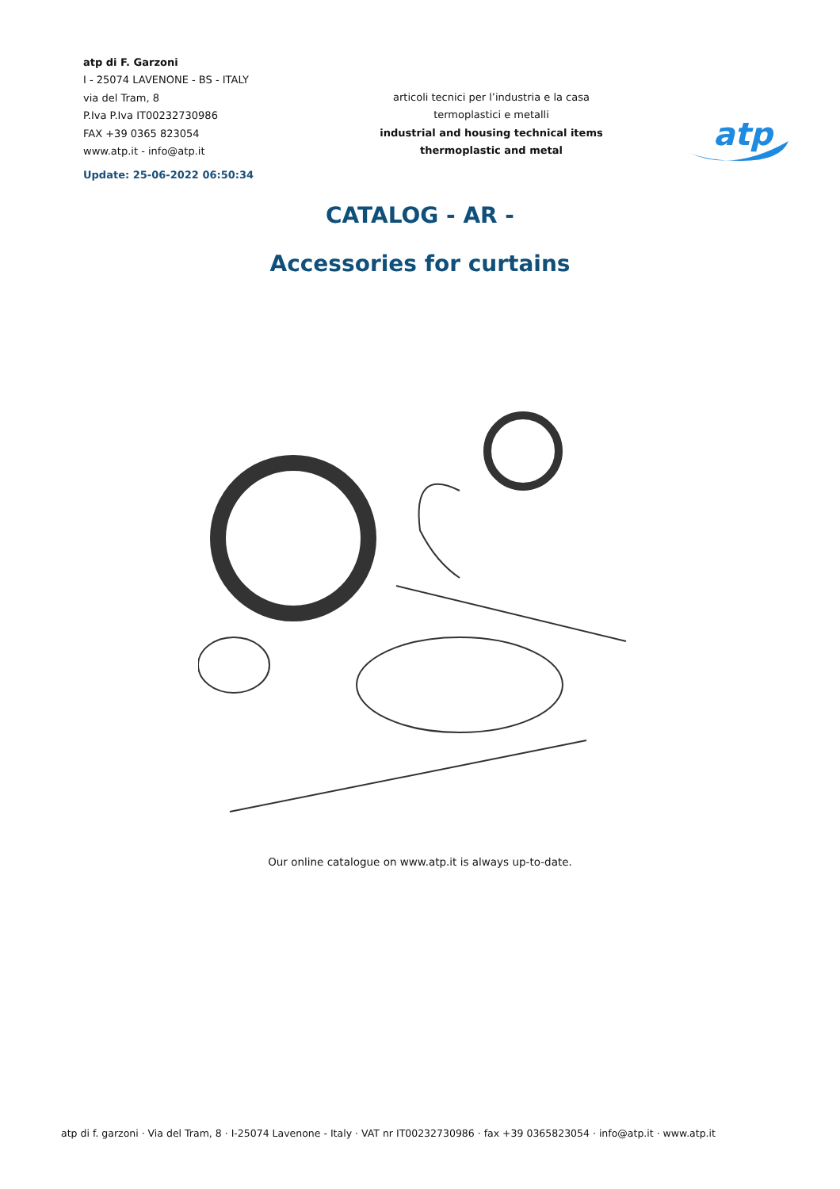atp di F. Garzoni
I - 25074 LAVENONE - BS - ITALY
via del Tram, 8
P.Iva P.Iva IT00232730986
FAX +39 0365 823054
www.atp.it - info@atp.it
Update: 25-06-2022 06:50:34
articoli tecnici per l’industria e la casa
termoplastici e metalli
industrial and housing technical items
thermoplastic and metal
atp
CATALOG - AR -
Accessories for curtains
Our online catalogue on www.atp.it is always up-to-date.
atp di f. garzoni · Via del Tram, 8 · I-25074 Lavenone - Italy · VAT nr IT00232730986 · fax +39 0365823054 · info@atp.it · www.atp.it